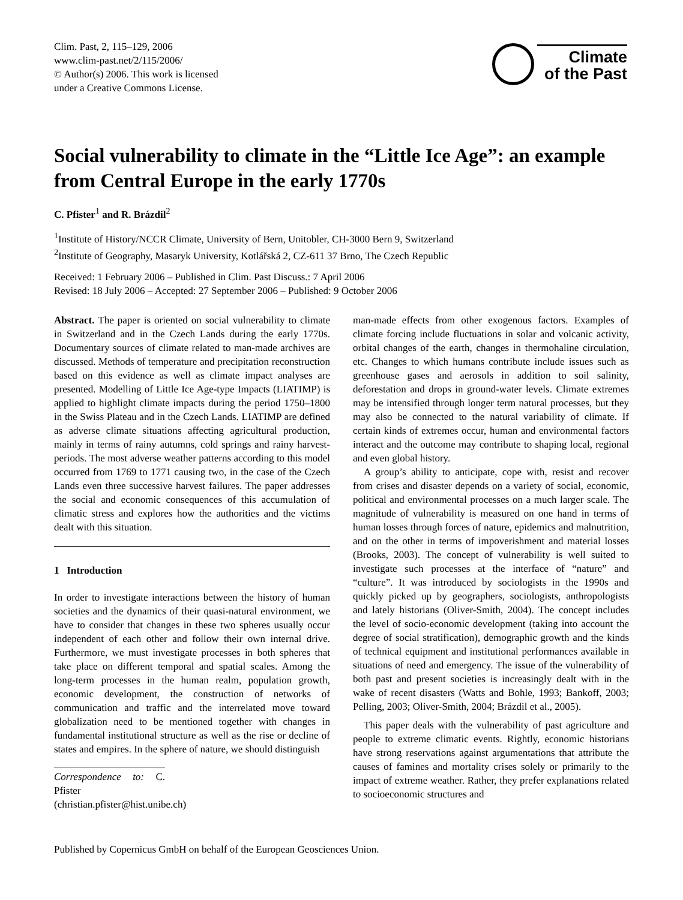Clim. Past, 2, 115–129, 2006
www.clim-past.net/2/115/2006/
© Author(s) 2006. This work is licensed
under a Creative Commons License.
Climate
of the Past
Social vulnerability to climate in the “Little Ice Age”: an example from Central Europe in the early 1770s
C. Pfister<sup>1</sup> and R. Brázdil<sup>2</sup>
<sup>1</sup> Institute of History/NCCR Climate, University of Bern, Unitobler, CH-3000 Bern 9, Switzerland
<sup>2</sup> Institute of Geography, Masaryk University, Kotlářská 2, CZ-611 37 Brno, The Czech Republic
Received: 1 February 2006 – Published in Clim. Past Discuss.: 7 April 2006
Revised: 18 July 2006 – Accepted: 27 September 2006 – Published: 9 October 2006
Abstract. The paper is oriented on social vulnerability to climate in Switzerland and in the Czech Lands during the early 1770s. Documentary sources of climate related to man-made archives are discussed. Methods of temperature and precipitation reconstruction based on this evidence as well as climate impact analyses are presented. Modelling of Little Ice Age-type Impacts (LIATIMP) is applied to highlight climate impacts during the period 1750–1800 in the Swiss Plateau and in the Czech Lands. LIATIMP are defined as adverse climate situations affecting agricultural production, mainly in terms of rainy autumns, cold springs and rainy harvest-periods. The most adverse weather patterns according to this model occurred from 1769 to 1771 causing two, in the case of the Czech Lands even three successive harvest failures. The paper addresses the social and economic consequences of this accumulation of climatic stress and explores how the authorities and the victims dealt with this situation.
1 Introduction
In order to investigate interactions between the history of human societies and the dynamics of their quasi-natural environment, we have to consider that changes in these two spheres usually occur independent of each other and follow their own internal drive. Furthermore, we must investigate processes in both spheres that take place on different temporal and spatial scales. Among the long-term processes in the human realm, population growth, economic development, the construction of networks of communication and traffic and the interrelated move toward globalization need to be mentioned together with changes in fundamental institutional structure as well as the rise or decline of states and empires. In the sphere of nature, we should distinguish
Correspondence to: C. Pfister
(christian.pfister@hist.unibe.ch)
man-made effects from other exogenous factors. Examples of climate forcing include fluctuations in solar and volcanic activity, orbital changes of the earth, changes in thermohaline circulation, etc. Changes to which humans contribute include issues such as greenhouse gases and aerosols in addition to soil salinity, deforestation and drops in ground-water levels. Climate extremes may be intensified through longer term natural processes, but they may also be connected to the natural variability of climate. If certain kinds of extremes occur, human and environmental factors interact and the outcome may contribute to shaping local, regional and even global history.
A group’s ability to anticipate, cope with, resist and recover from crises and disaster depends on a variety of social, economic, political and environmental processes on a much larger scale. The magnitude of vulnerability is measured on one hand in terms of human losses through forces of nature, epidemics and malnutrition, and on the other in terms of impoverishment and material losses (Brooks, 2003). The concept of vulnerability is well suited to investigate such processes at the interface of “nature” and “culture”. It was introduced by sociologists in the 1990s and quickly picked up by geographers, sociologists, anthropologists and lately historians (Oliver-Smith, 2004). The concept includes the level of socio-economic development (taking into account the degree of social stratification), demographic growth and the kinds of technical equipment and institutional performances available in situations of need and emergency. The issue of the vulnerability of both past and present societies is increasingly dealt with in the wake of recent disasters (Watts and Bohle, 1993; Bankoff, 2003; Pelling, 2003; Oliver-Smith, 2004; Brázdil et al., 2005).
This paper deals with the vulnerability of past agriculture and people to extreme climatic events. Rightly, economic historians have strong reservations against argumentations that attribute the causes of famines and mortality crises solely or primarily to the impact of extreme weather. Rather, they prefer explanations related to socioeconomic structures and
Published by Copernicus GmbH on behalf of the European Geosciences Union.